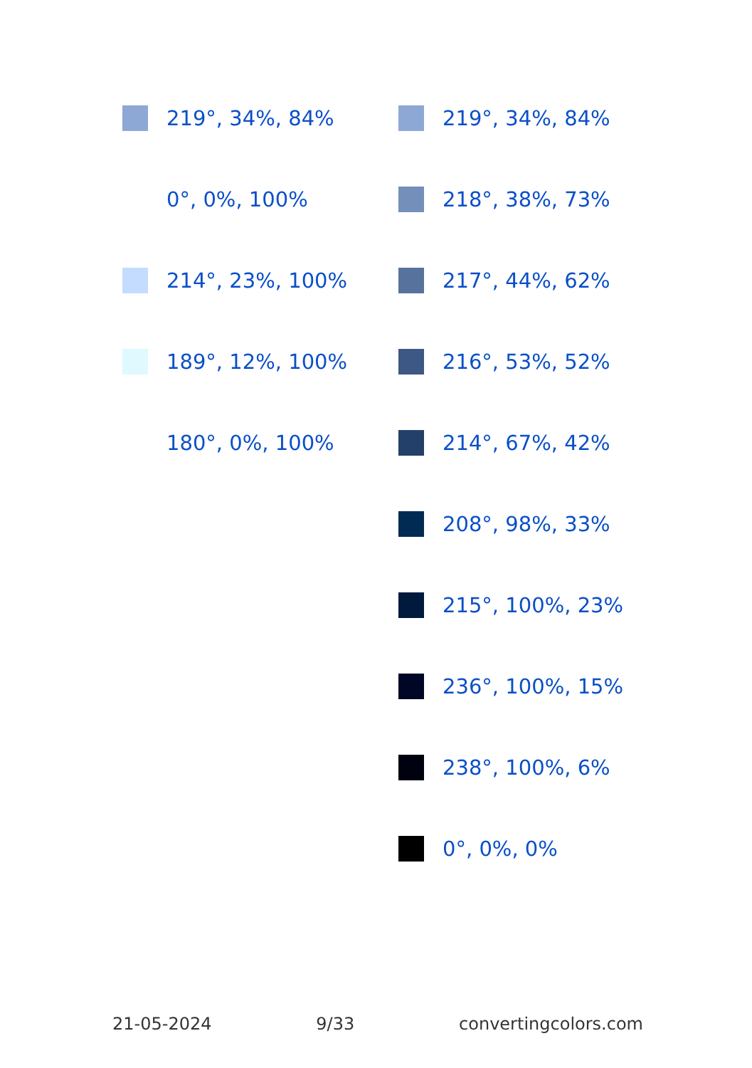219°, 34%, 84%
0°, 0%, 100%
214°, 23%, 100%
189°, 12%, 100%
180°, 0%, 100%
219°, 34%, 84%
218°, 38%, 73%
217°, 44%, 62%
216°, 53%, 52%
214°, 67%, 42%
208°, 98%, 33%
215°, 100%, 23%
236°, 100%, 15%
238°, 100%, 6%
0°, 0%, 0%
21-05-2024 9/33 convertingcolors.com